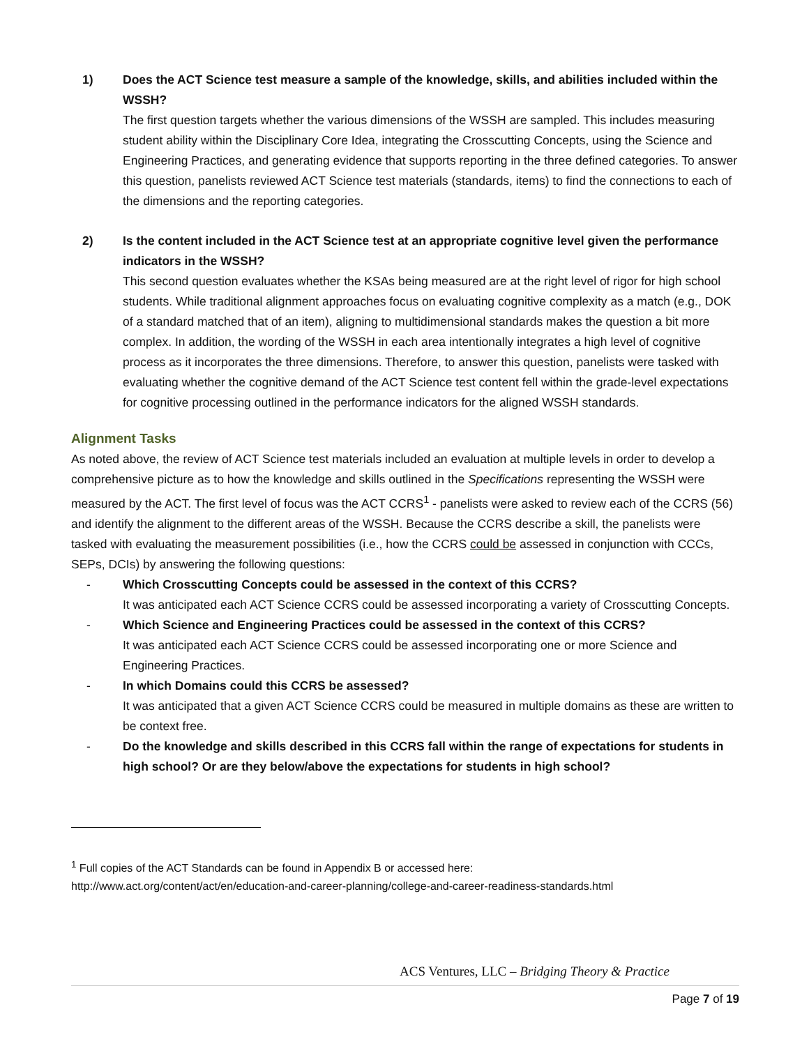1) Does the ACT Science test measure a sample of the knowledge, skills, and abilities included within the WSSH?
The first question targets whether the various dimensions of the WSSH are sampled. This includes measuring student ability within the Disciplinary Core Idea, integrating the Crosscutting Concepts, using the Science and Engineering Practices, and generating evidence that supports reporting in the three defined categories. To answer this question, panelists reviewed ACT Science test materials (standards, items) to find the connections to each of the dimensions and the reporting categories.
2) Is the content included in the ACT Science test at an appropriate cognitive level given the performance indicators in the WSSH?
This second question evaluates whether the KSAs being measured are at the right level of rigor for high school students. While traditional alignment approaches focus on evaluating cognitive complexity as a match (e.g., DOK of a standard matched that of an item), aligning to multidimensional standards makes the question a bit more complex. In addition, the wording of the WSSH in each area intentionally integrates a high level of cognitive process as it incorporates the three dimensions. Therefore, to answer this question, panelists were tasked with evaluating whether the cognitive demand of the ACT Science test content fell within the grade-level expectations for cognitive processing outlined in the performance indicators for the aligned WSSH standards.
Alignment Tasks
As noted above, the review of ACT Science test materials included an evaluation at multiple levels in order to develop a comprehensive picture as to how the knowledge and skills outlined in the Specifications representing the WSSH were measured by the ACT. The first level of focus was the ACT CCRS<sup>1</sup> - panelists were asked to review each of the CCRS (56) and identify the alignment to the different areas of the WSSH. Because the CCRS describe a skill, the panelists were tasked with evaluating the measurement possibilities (i.e., how the CCRS could be assessed in conjunction with CCCs, SEPs, DCIs) by answering the following questions:
- Which Crosscutting Concepts could be assessed in the context of this CCRS?
It was anticipated each ACT Science CCRS could be assessed incorporating a variety of Crosscutting Concepts.
- Which Science and Engineering Practices could be assessed in the context of this CCRS?
It was anticipated each ACT Science CCRS could be assessed incorporating one or more Science and Engineering Practices.
- In which Domains could this CCRS be assessed?
It was anticipated that a given ACT Science CCRS could be measured in multiple domains as these are written to be context free.
- Do the knowledge and skills described in this CCRS fall within the range of expectations for students in high school? Or are they below/above the expectations for students in high school?
<sup>1</sup> Full copies of the ACT Standards can be found in Appendix B or accessed here:
http://www.act.org/content/act/en/education-and-career-planning/college-and-career-readiness-standards.html
ACS Ventures, LLC – Bridging Theory & Practice
Page 7 of 19